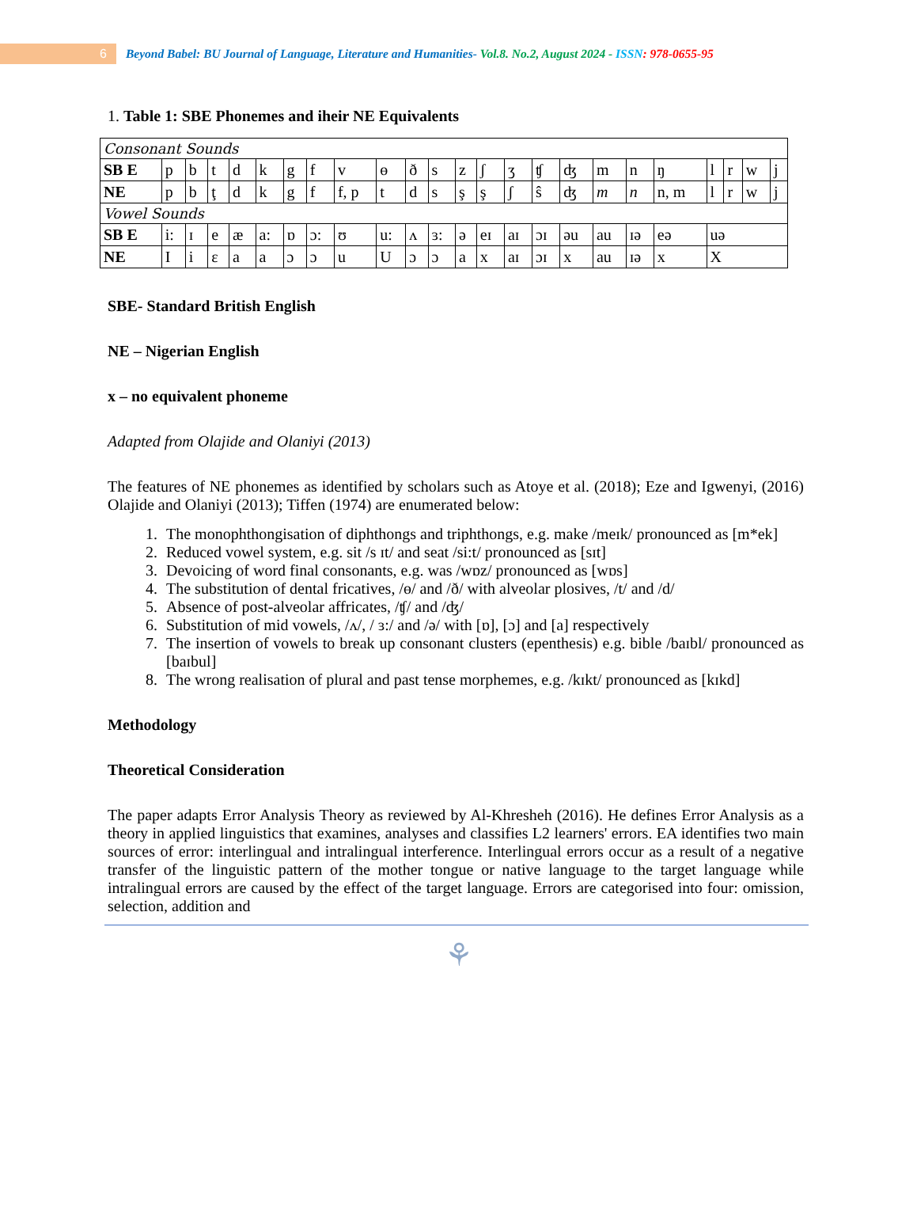6
Beyond Babel: BU Journal of Language, Literature and Humanities- Vol.8. No.2, August 2024 - ISSN: 978-0655-95
1. Table 1: SBE Phonemes and iheir NE Equivalents
| Consonant Sounds | | | | | | | | | | | | | | | | | | | | | | | |
| SB E | p | b | t | d | k | g | f | v | ɵ | ð | s | z | ʃ | ʒ | ʧ | ʤ | m | n | ŋ | l | r | w | j |
| NE | p | b | ţ | d | k | g | f | f, p | t | d | s | ş | ş | ʃ | ŝ | ʤ | m | n | n, m | l | r | w | j |
| Vowel Sounds | | | | | | | | | | | | | | | | | | | | | | | |
| SB E | i: | ɪ | e | æ | a: | ɒ | ɔ: | ʊ | u: | ʌ | ɜ: | ə | eɪ | aɪ | ɔɪ | əu | au | ɪə | eə | uə | | | |
| NE | I | i | ɛ | a | a | ɔ | ɔ | u | U | ɔ | ɔ | a | x | aɪ | ɔɪ | x | au | ɪə | x | X | | | |
SBE- Standard British English
NE – Nigerian English
x – no equivalent phoneme
Adapted from Olajide and Olaniyi (2013)
The features of NE phonemes as identified by scholars such as Atoye et al. (2018); Eze and Igwenyi, (2016) Olajide and Olaniyi (2013); Tiffen (1974) are enumerated below:
1. The monophthongisation of diphthongs and triphthongs, e.g. make /meɪk/ pronounced as [m*ek]
2. Reduced vowel system, e.g. sit /s ɪt/ and seat /si:t/ pronounced as [sɪt]
3. Devoicing of word final consonants, e.g. was /wɒz/ pronounced as [wɒs]
4. The substitution of dental fricatives, /ɵ/ and /ð/ with alveolar plosives, /t/ and /d/
5. Absence of post-alveolar affricates, /ʧ/ and /ʤ/
6. Substitution of mid vowels, /ʌ/, / ɜ:/ and /ə/ with [ɒ], [ɔ] and [a] respectively
7. The insertion of vowels to break up consonant clusters (epenthesis) e.g. bible /baɪbl/ pronounced as [baɪbul]
8. The wrong realisation of plural and past tense morphemes, e.g. /kɪkt/ pronounced as [kɪkd]
Methodology
Theoretical Consideration
The paper adapts Error Analysis Theory as reviewed by Al-Khresheh (2016). He defines Error Analysis as a theory in applied linguistics that examines, analyses and classifies L2 learners' errors. EA identifies two main sources of error: interlingual and intralingual interference. Interlingual errors occur as a result of a negative transfer of the linguistic pattern of the mother tongue or native language to the target language while intralingual errors are caused by the effect of the target language. Errors are categorised into four: omission, selection, addition and
⚘